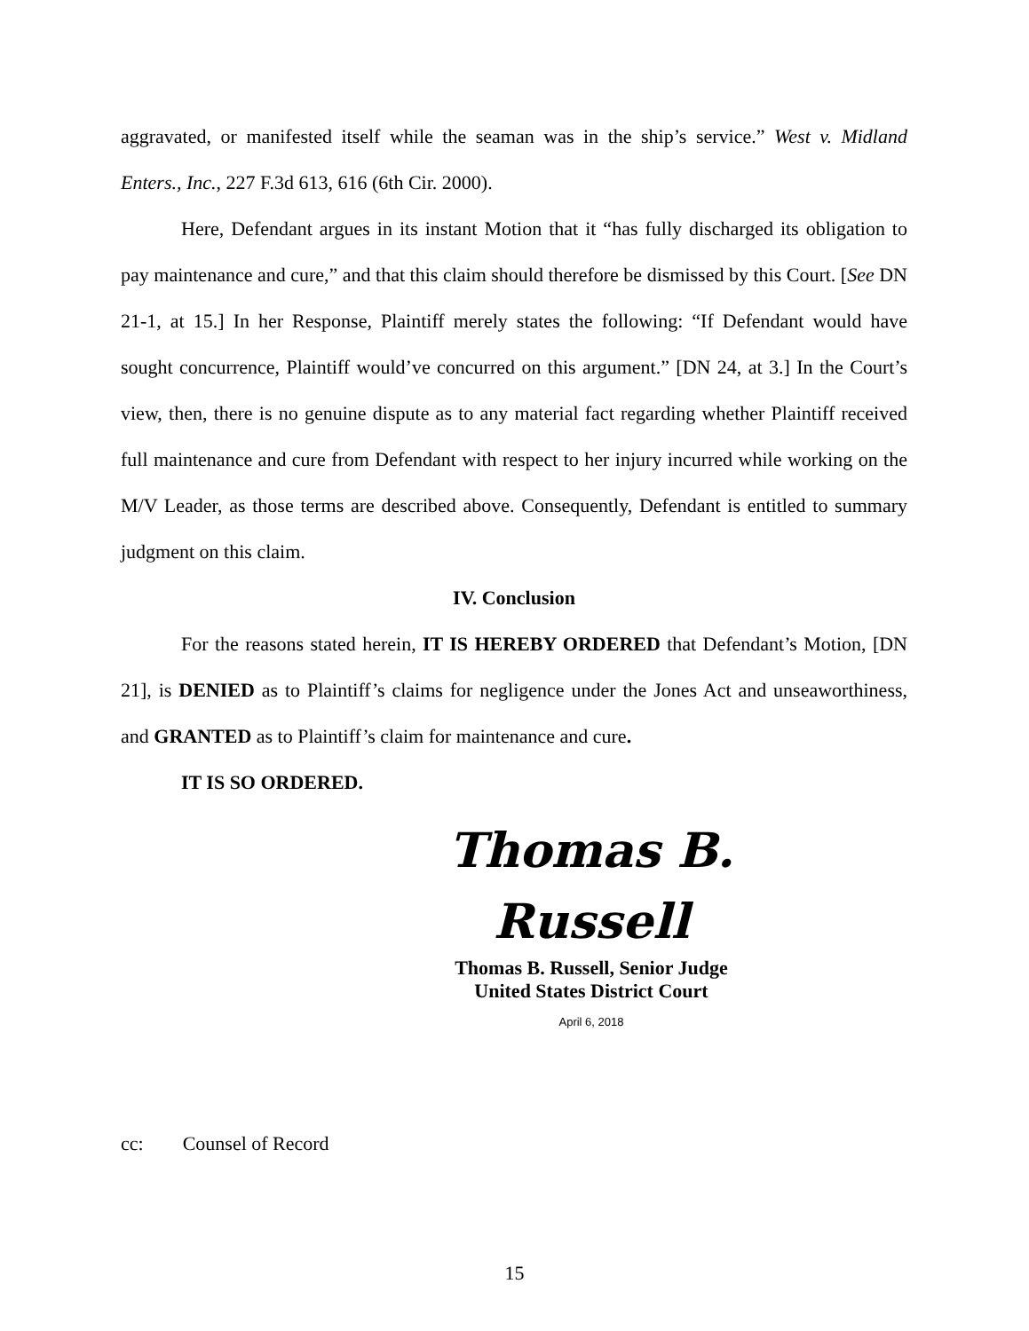aggravated, or manifested itself while the seaman was in the ship’s service.” West v. Midland Enters., Inc., 227 F.3d 613, 616 (6th Cir. 2000).
Here, Defendant argues in its instant Motion that it “has fully discharged its obligation to pay maintenance and cure,” and that this claim should therefore be dismissed by this Court. [See DN 21-1, at 15.] In her Response, Plaintiff merely states the following: “If Defendant would have sought concurrence, Plaintiff would’ve concurred on this argument.” [DN 24, at 3.] In the Court’s view, then, there is no genuine dispute as to any material fact regarding whether Plaintiff received full maintenance and cure from Defendant with respect to her injury incurred while working on the M/V Leader, as those terms are described above. Consequently, Defendant is entitled to summary judgment on this claim.
IV. Conclusion
For the reasons stated herein, IT IS HEREBY ORDERED that Defendant’s Motion, [DN 21], is DENIED as to Plaintiff’s claims for negligence under the Jones Act and unseaworthiness, and GRANTED as to Plaintiff’s claim for maintenance and cure.
IT IS SO ORDERED.
Thomas B. Russell
Thomas B. Russell, Senior Judge
United States District Court
April 6, 2018
cc: Counsel of Record
15